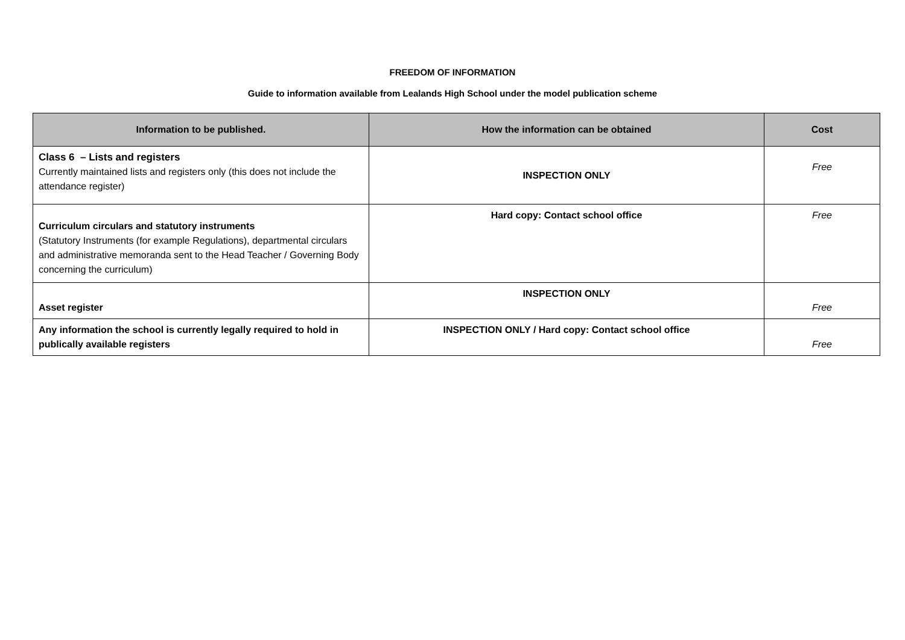FREEDOM OF INFORMATION
Guide to information available from Lealands High School under the model publication scheme
| Information to be published. | How the information can be obtained | Cost |
| --- | --- | --- |
| Class 6 – Lists and registers Currently maintained lists and registers only (this does not include the attendance register) | INSPECTION ONLY | Free |
| Curriculum circulars and statutory instruments (Statutory Instruments (for example Regulations), departmental circulars and administrative memoranda sent to the Head Teacher / Governing Body concerning the curriculum) | Hard copy: Contact school office | Free |
| Asset register | INSPECTION ONLY | Free |
| Any information the school is currently legally required to hold in publically available registers | INSPECTION ONLY / Hard copy: Contact school office | Free |